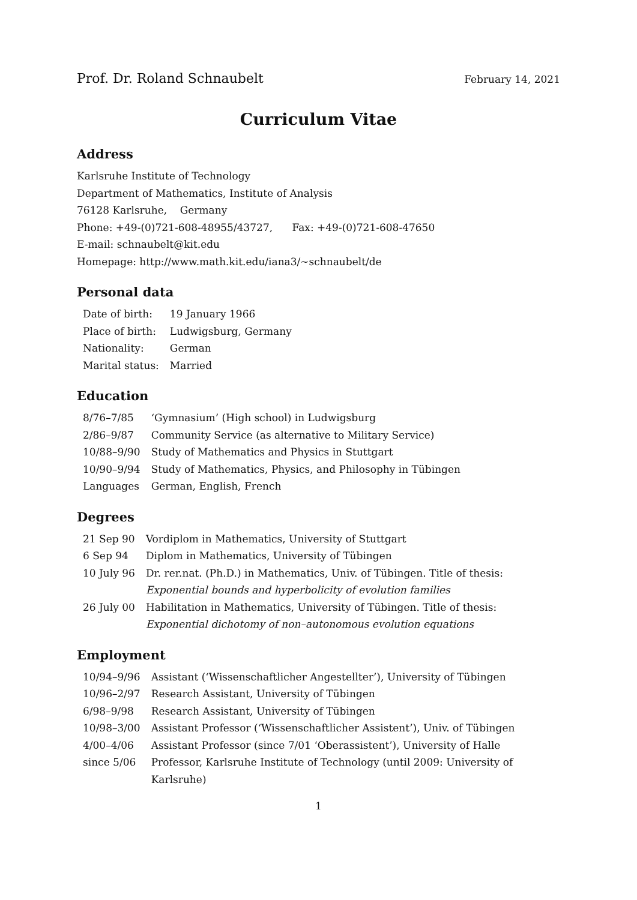Prof. Dr. Roland Schnaubelt February 14, 2021
Curriculum Vitae
Address
Karlsruhe Institute of Technology
Department of Mathematics, Institute of Analysis
76128 Karlsruhe, Germany
Phone: +49-(0)721-608-48955/43727, Fax: +49-(0)721-608-47650
E-mail: schnaubelt@kit.edu
Homepage: http://www.math.kit.edu/iana3/∼schnaubelt/de
Personal data
| Date of birth: | 19 January 1966 |
| Place of birth: | Ludwigsburg, Germany |
| Nationality: | German |
| Marital status: | Married |
Education
| 8/76–7/85 | ‘Gymnasium’ (High school) in Ludwigsburg |
| 2/86–9/87 | Community Service (as alternative to Military Service) |
| 10/88–9/90 | Study of Mathematics and Physics in Stuttgart |
| 10/90–9/94 | Study of Mathematics, Physics, and Philosophy in Tübingen |
| Languages | German, English, French |
Degrees
| 21 Sep 90 | Vordiplom in Mathematics, University of Stuttgart |
| 6 Sep 94 | Diplom in Mathematics, University of Tübingen |
| 10 July 96 | Dr. rer.nat. (Ph.D.) in Mathematics, Univ. of Tübingen. Title of thesis: Exponential bounds and hyperbolicity of evolution families |
| 26 July 00 | Habilitation in Mathematics, University of Tübingen. Title of thesis: Exponential dichotomy of non–autonomous evolution equations |
Employment
| 10/94–9/96 | Assistant (‘Wissenschaftlicher Angestellter’), University of Tübingen |
| 10/96–2/97 | Research Assistant, University of Tübingen |
| 6/98–9/98 | Research Assistant, University of Tübingen |
| 10/98–3/00 | Assistant Professor (‘Wissenschaftlicher Assistent’), Univ. of Tübingen |
| 4/00–4/06 | Assistant Professor (since 7/01 ‘Oberassistent’), University of Halle |
| since 5/06 | Professor, Karlsruhe Institute of Technology (until 2009: University of Karlsruhe) |
1